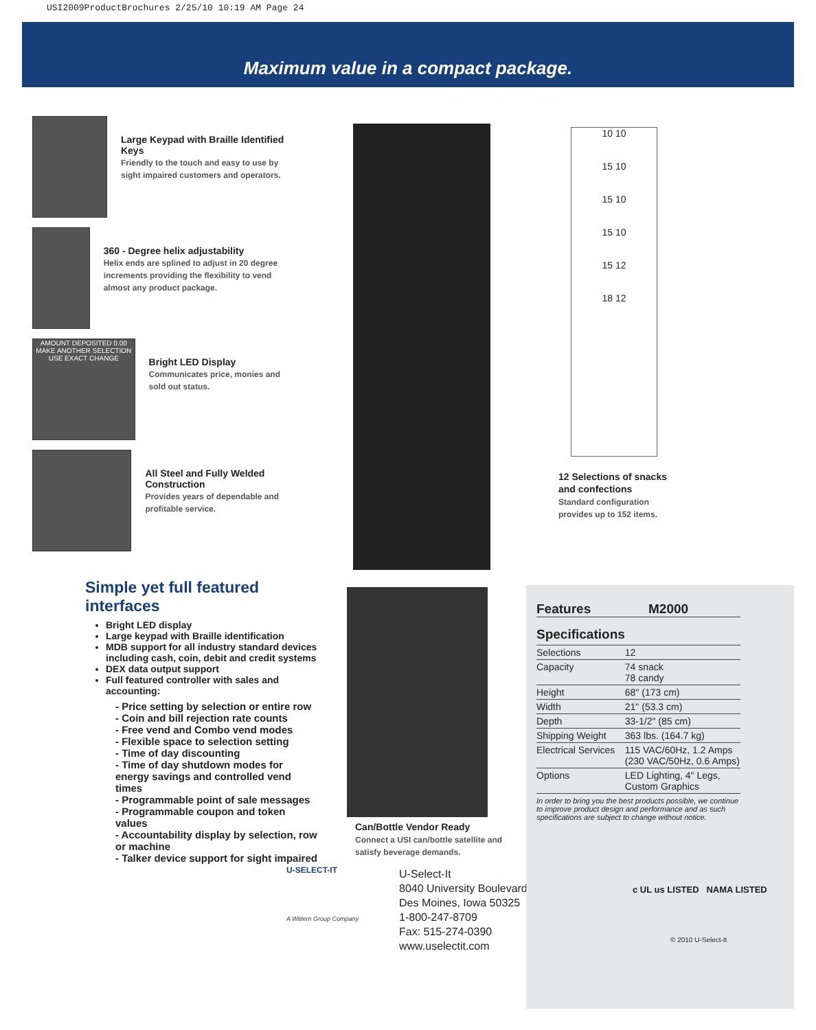USI2009ProductBrochures 2/25/10 10:19 AM Page 24
Maximum value in a compact package.
Large Keypad with Braille Identified Keys
Friendly to the touch and easy to use by sight impaired customers and operators.
360 - Degree helix adjustability
Helix ends are splined to adjust in 20 degree increments providing the flexibility to vend almost any product package.
AMOUNT DEPOSITED 0.00 MAKE ANOTHER SELECTION USE EXACT CHANGE
Bright LED Display
Communicates price, monies and sold out status.
All Steel and Fully Welded Construction
Provides years of dependable and profitable service.
10 10
15 10
15 10
15 10
15 12
18 12
12 Selections of snacks and confections
Standard configuration provides up to 152 items.
Simple yet full featured interfaces
Bright LED display
Large keypad with Braille identification
MDB support for all industry standard devices including cash, coin, debit and credit systems
DEX data output support
Full featured controller with sales and accounting:
- Price setting by selection or entire row
- Coin and bill rejection rate counts
- Free vend and Combo vend modes
- Flexible space to selection setting
- Time of day discounting
- Time of day shutdown modes for energy savings and controlled vend times
- Programmable point of sale messages
- Programmable coupon and token values
- Accountability display by selection, row or machine
- Talker device support for sight impaired
Can/Bottle Vendor Ready
Connect a USI can/bottle satellite and satisfy beverage demands.
U-SELECT-IT
A Wittern Group Company
U-Select-It
8040 University Boulevard
Des Moines, Iowa 50325
1-800-247-8709
Fax: 515-274-0390
www.uselectit.com
Features M2000
Specifications
| Selections | 12 |
| Capacity | 74 snack 78 candy |
| Height | 68" (173 cm) |
| Width | 21" (53.3 cm) |
| Depth | 33-1/2" (85 cm) |
| Shipping Weight | 363 lbs. (164.7 kg) |
| Electrical Services | 115 VAC/60Hz, 1.2 Amps (230 VAC/50Hz, 0.6 Amps) |
| Options | LED Lighting, 4" Legs, Custom Graphics |
| In order to bring you the best products possible, we continue to improve product design and performance and as such specifications are subject to change without notice. | |
c UL us LISTED NAMA LISTED
© 2010 U-Select-It